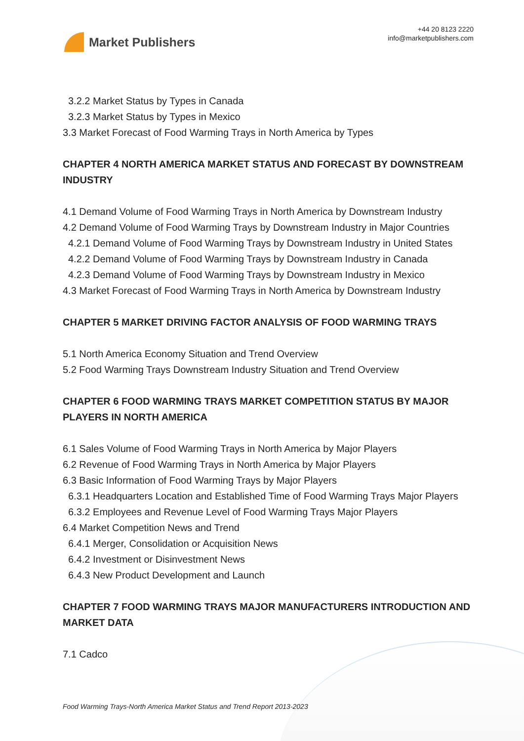Market Publishers
+44 20 8123 2220
info@marketpublishers.com
3.2.2 Market Status by Types in Canada
3.2.3 Market Status by Types in Mexico
3.3 Market Forecast of Food Warming Trays in North America by Types
CHAPTER 4 NORTH AMERICA MARKET STATUS AND FORECAST BY DOWNSTREAM INDUSTRY
4.1 Demand Volume of Food Warming Trays in North America by Downstream Industry
4.2 Demand Volume of Food Warming Trays by Downstream Industry in Major Countries
4.2.1 Demand Volume of Food Warming Trays by Downstream Industry in United States
4.2.2 Demand Volume of Food Warming Trays by Downstream Industry in Canada
4.2.3 Demand Volume of Food Warming Trays by Downstream Industry in Mexico
4.3 Market Forecast of Food Warming Trays in North America by Downstream Industry
CHAPTER 5 MARKET DRIVING FACTOR ANALYSIS OF FOOD WARMING TRAYS
5.1 North America Economy Situation and Trend Overview
5.2 Food Warming Trays Downstream Industry Situation and Trend Overview
CHAPTER 6 FOOD WARMING TRAYS MARKET COMPETITION STATUS BY MAJOR PLAYERS IN NORTH AMERICA
6.1 Sales Volume of Food Warming Trays in North America by Major Players
6.2 Revenue of Food Warming Trays in North America by Major Players
6.3 Basic Information of Food Warming Trays by Major Players
6.3.1 Headquarters Location and Established Time of Food Warming Trays Major Players
6.3.2 Employees and Revenue Level of Food Warming Trays Major Players
6.4 Market Competition News and Trend
6.4.1 Merger, Consolidation or Acquisition News
6.4.2 Investment or Disinvestment News
6.4.3 New Product Development and Launch
CHAPTER 7 FOOD WARMING TRAYS MAJOR MANUFACTURERS INTRODUCTION AND MARKET DATA
7.1 Cadco
Food Warming Trays-North America Market Status and Trend Report 2013-2023